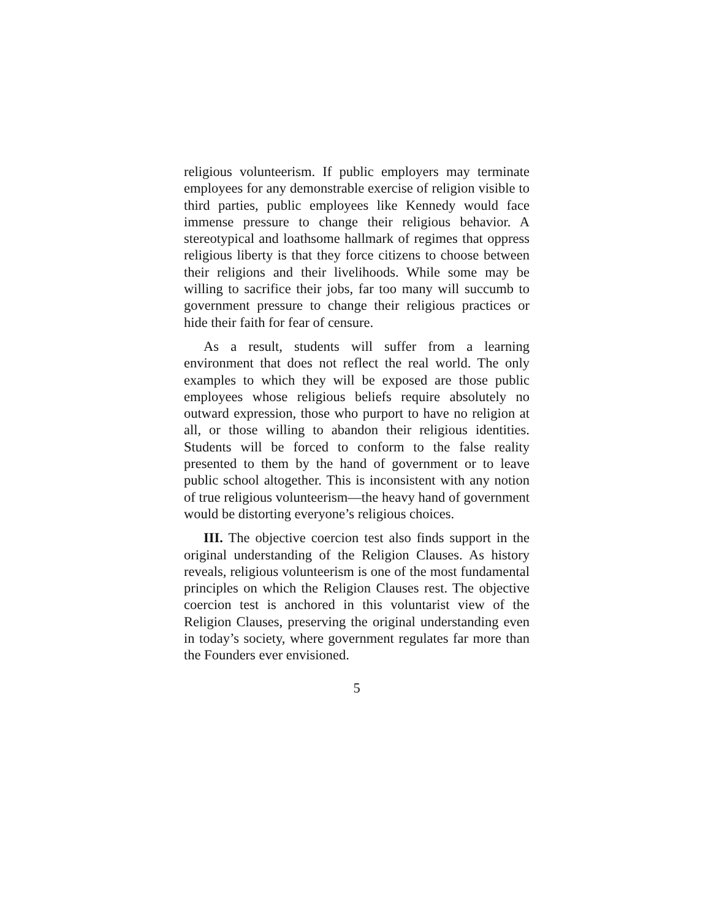religious volunteerism. If public employers may terminate employees for any demonstrable exercise of religion visible to third parties, public employees like Kennedy would face immense pressure to change their religious behavior. A stereotypical and loathsome hallmark of regimes that oppress religious liberty is that they force citizens to choose between their religions and their livelihoods. While some may be willing to sacrifice their jobs, far too many will succumb to government pressure to change their religious practices or hide their faith for fear of censure.
As a result, students will suffer from a learning environment that does not reflect the real world. The only examples to which they will be exposed are those public employees whose religious beliefs require absolutely no outward expression, those who purport to have no religion at all, or those willing to abandon their religious identities. Students will be forced to conform to the false reality presented to them by the hand of government or to leave public school altogether. This is inconsistent with any notion of true religious volunteerism—the heavy hand of government would be distorting everyone’s religious choices.
III. The objective coercion test also finds support in the original understanding of the Religion Clauses. As history reveals, religious volunteerism is one of the most fundamental principles on which the Religion Clauses rest. The objective coercion test is anchored in this voluntarist view of the Religion Clauses, preserving the original understanding even in today’s society, where government regulates far more than the Founders ever envisioned.
5